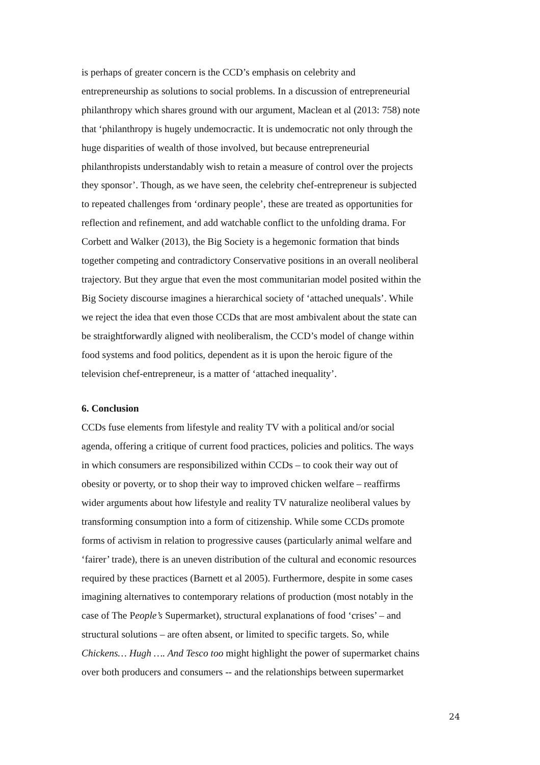is perhaps of greater concern is the CCD’s emphasis on celebrity and
entrepreneurship as solutions to social problems. In a discussion of entrepreneurial
philanthropy which shares ground with our argument, Maclean et al (2013: 758) note
that ‘philanthropy is hugely undemocractic. It is undemocratic not only through the
huge disparities of wealth of those involved, but because entrepreneurial
philanthropists understandably wish to retain a measure of control over the projects
they sponsor’. Though, as we have seen, the celebrity chef-entrepreneur is subjected
to repeated challenges from ‘ordinary people’, these are treated as opportunities for
reflection and refinement, and add watchable conflict to the unfolding drama. For
Corbett and Walker (2013), the Big Society is a hegemonic formation that binds
together competing and contradictory Conservative positions in an overall neoliberal
trajectory. But they argue that even the most communitarian model posited within the
Big Society discourse imagines a hierarchical society of ‘attached unequals’. While
we reject the idea that even those CCDs that are most ambivalent about the state can
be straightforwardly aligned with neoliberalism, the CCD’s model of change within
food systems and food politics, dependent as it is upon the heroic figure of the
television chef-entrepreneur, is a matter of ‘attached inequality’.
6. Conclusion
CCDs fuse elements from lifestyle and reality TV with a political and/or social
agenda, offering a critique of current food practices, policies and politics. The ways
in which consumers are responsibilized within CCDs – to cook their way out of
obesity or poverty, or to shop their way to improved chicken welfare – reaffirms
wider arguments about how lifestyle and reality TV naturalize neoliberal values by
transforming consumption into a form of citizenship. While some CCDs promote
forms of activism in relation to progressive causes (particularly animal welfare and
‘fairer’ trade), there is an uneven distribution of the cultural and economic resources
required by these practices (Barnett et al 2005). Furthermore, despite in some cases
imagining alternatives to contemporary relations of production (most notably in the
case of The People’s Supermarket), structural explanations of food ‘crises’ – and
structural solutions – are often absent, or limited to specific targets. So, while
Chickens… Hugh …. And Tesco too might highlight the power of supermarket chains
over both producers and consumers -- and the relationships between supermarket
24